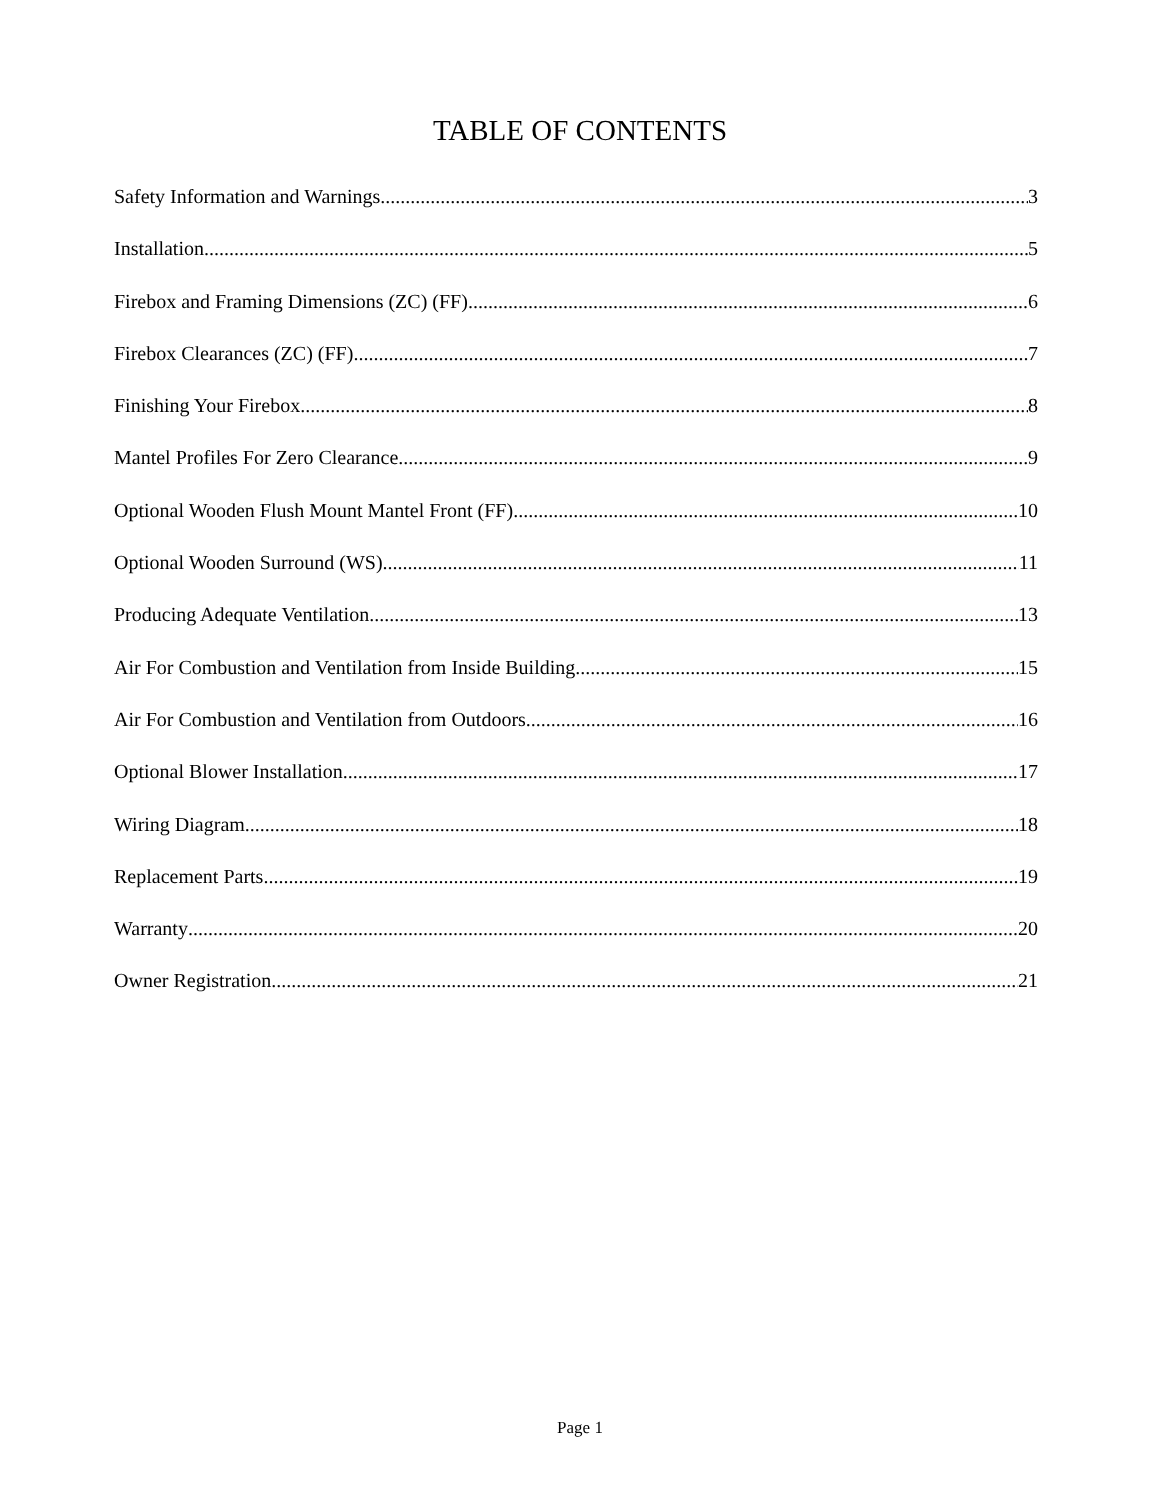TABLE OF CONTENTS
Safety Information and Warnings 3
Installation 5
Firebox and Framing Dimensions (ZC) (FF) 6
Firebox Clearances (ZC) (FF) 7
Finishing Your Firebox 8
Mantel Profiles For Zero Clearance 9
Optional Wooden Flush Mount Mantel Front (FF) 10
Optional Wooden Surround (WS) 11
Producing Adequate Ventilation 13
Air For Combustion and Ventilation from Inside Building 15
Air For Combustion and Ventilation from Outdoors 16
Optional Blower Installation 17
Wiring Diagram 18
Replacement Parts 19
Warranty 20
Owner Registration 21
Page 1